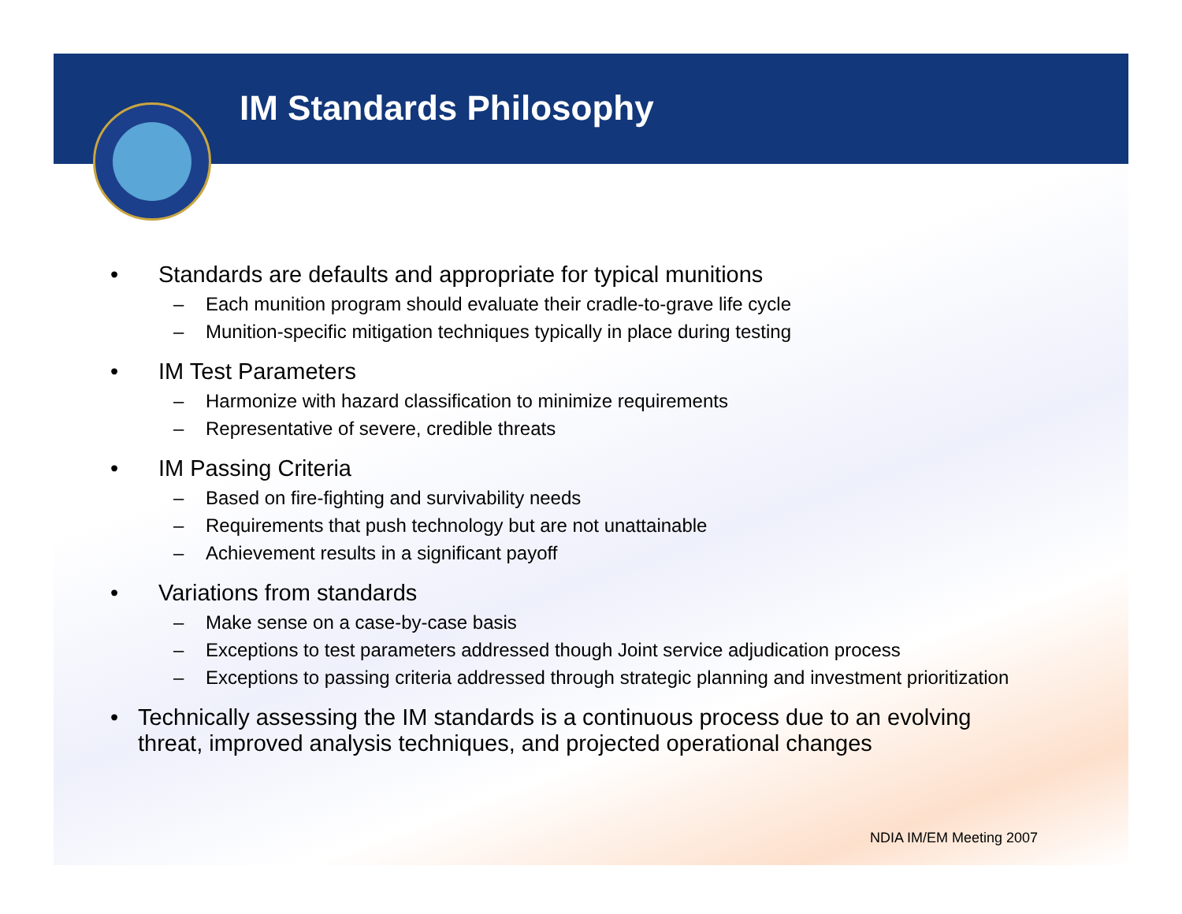IM Standards Philosophy
• Standards are defaults and appropriate for typical munitions
– Each munition program should evaluate their cradle-to-grave life cycle
– Munition-specific mitigation techniques typically in place during testing
• IM Test Parameters
– Harmonize with hazard classification to minimize requirements
– Representative of severe, credible threats
• IM Passing Criteria
– Based on fire-fighting and survivability needs
– Requirements that push technology but are not unattainable
– Achievement results in a significant payoff
• Variations from standards
– Make sense on a case-by-case basis
– Exceptions to test parameters addressed though Joint service adjudication process
– Exceptions to passing criteria addressed through strategic planning and investment prioritization
• Technically assessing the IM standards is a continuous process due to an evolving threat, improved analysis techniques, and projected operational changes
NDIA IM/EM Meeting 2007